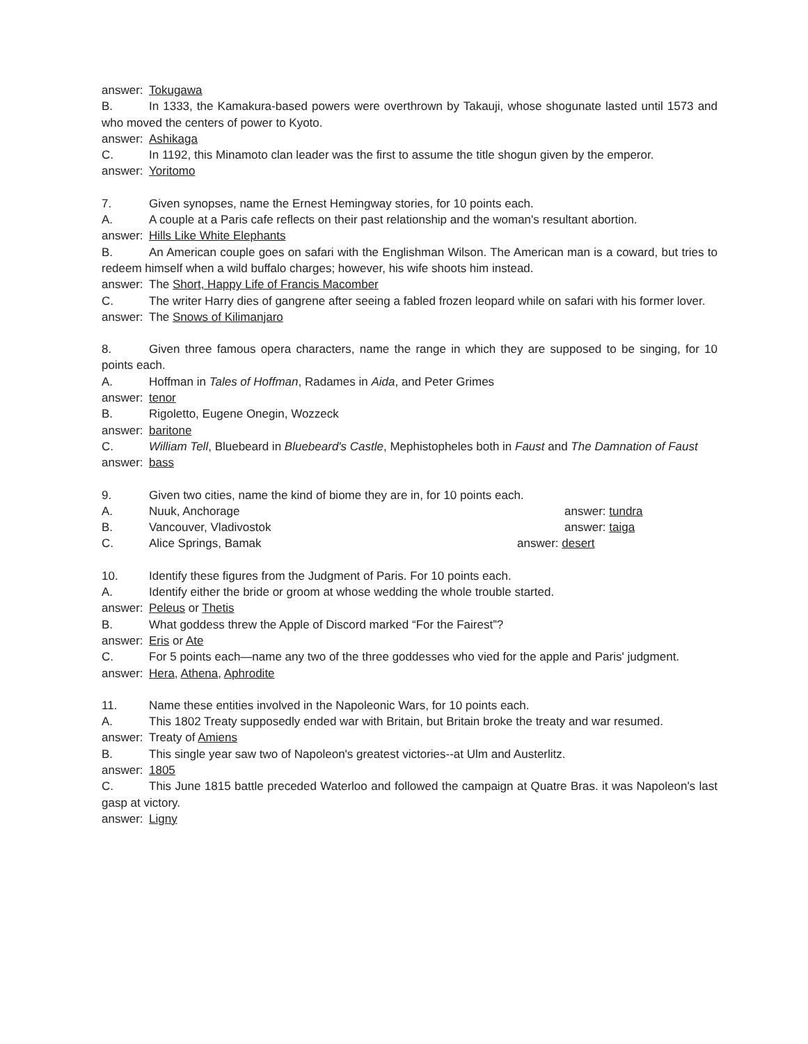answer: Tokugawa
B. In 1333, the Kamakura-based powers were overthrown by Takauji, whose shogunate lasted until 1573 and who moved the centers of power to Kyoto.
answer: Ashikaga
C. In 1192, this Minamoto clan leader was the first to assume the title shogun given by the emperor.
answer: Yoritomo
7. Given synopses, name the Ernest Hemingway stories, for 10 points each.
A. A couple at a Paris cafe reflects on their past relationship and the woman's resultant abortion.
answer: Hills Like White Elephants
B. An American couple goes on safari with the Englishman Wilson. The American man is a coward, but tries to redeem himself when a wild buffalo charges; however, his wife shoots him instead.
answer: The Short, Happy Life of Francis Macomber
C. The writer Harry dies of gangrene after seeing a fabled frozen leopard while on safari with his former lover.
answer: The Snows of Kilimanjaro
8. Given three famous opera characters, name the range in which they are supposed to be singing, for 10 points each.
A. Hoffman in Tales of Hoffman, Radames in Aida, and Peter Grimes
answer: tenor
B. Rigoletto, Eugene Onegin, Wozzeck
answer: baritone
C. William Tell, Bluebeard in Bluebeard's Castle, Mephistopheles both in Faust and The Damnation of Faust
answer: bass
9. Given two cities, name the kind of biome they are in, for 10 points each.
A. Nuuk, Anchorage answer: tundra
B. Vancouver, Vladivostok answer: taiga
C. Alice Springs, Bamak answer: desert
10. Identify these figures from the Judgment of Paris. For 10 points each.
A. Identify either the bride or groom at whose wedding the whole trouble started.
answer: Peleus or Thetis
B. What goddess threw the Apple of Discord marked “For the Fairest”?
answer: Eris or Ate
C. For 5 points each—name any two of the three goddesses who vied for the apple and Paris' judgment.
answer: Hera, Athena, Aphrodite
11. Name these entities involved in the Napoleonic Wars, for 10 points each.
A. This 1802 Treaty supposedly ended war with Britain, but Britain broke the treaty and war resumed.
answer: Treaty of Amiens
B. This single year saw two of Napoleon's greatest victories--at Ulm and Austerlitz.
answer: 1805
C. This June 1815 battle preceded Waterloo and followed the campaign at Quatre Bras. it was Napoleon's last gasp at victory.
answer: Ligny